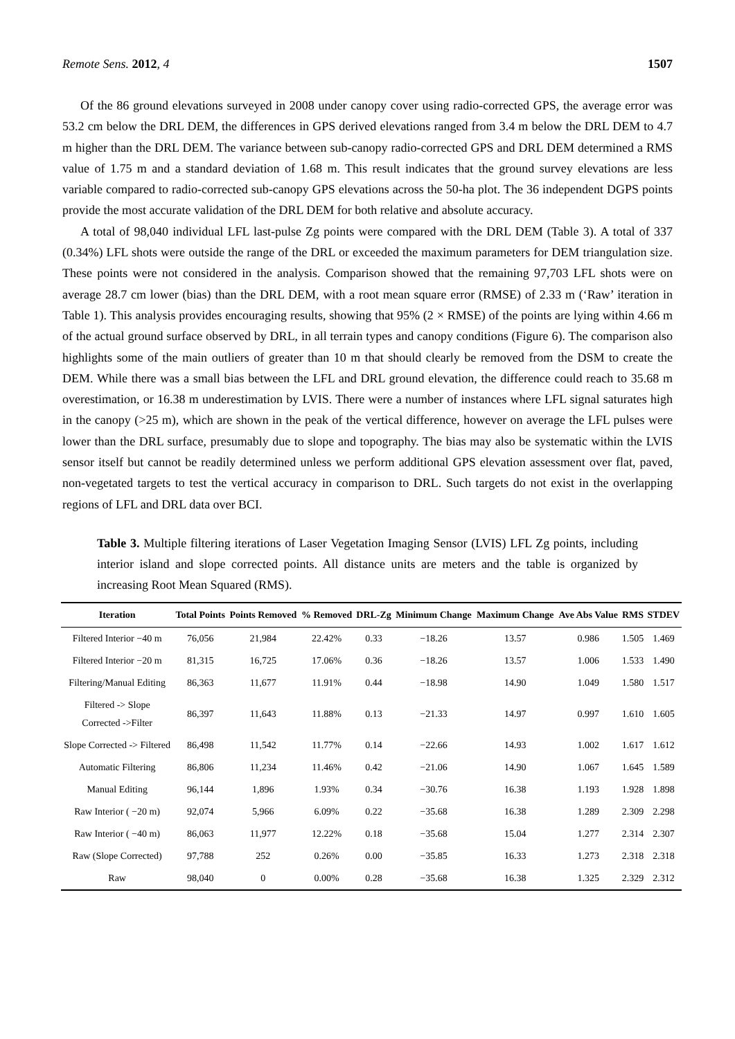Remote Sens. 2012, 4 1507
Of the 86 ground elevations surveyed in 2008 under canopy cover using radio-corrected GPS, the average error was 53.2 cm below the DRL DEM, the differences in GPS derived elevations ranged from 3.4 m below the DRL DEM to 4.7 m higher than the DRL DEM. The variance between sub-canopy radio-corrected GPS and DRL DEM determined a RMS value of 1.75 m and a standard deviation of 1.68 m. This result indicates that the ground survey elevations are less variable compared to radio-corrected sub-canopy GPS elevations across the 50-ha plot. The 36 independent DGPS points provide the most accurate validation of the DRL DEM for both relative and absolute accuracy.
A total of 98,040 individual LFL last-pulse Zg points were compared with the DRL DEM (Table 3). A total of 337 (0.34%) LFL shots were outside the range of the DRL or exceeded the maximum parameters for DEM triangulation size. These points were not considered in the analysis. Comparison showed that the remaining 97,703 LFL shots were on average 28.7 cm lower (bias) than the DRL DEM, with a root mean square error (RMSE) of 2.33 m (‘Raw’ iteration in Table 1). This analysis provides encouraging results, showing that 95% (2 × RMSE) of the points are lying within 4.66 m of the actual ground surface observed by DRL, in all terrain types and canopy conditions (Figure 6). The comparison also highlights some of the main outliers of greater than 10 m that should clearly be removed from the DSM to create the DEM. While there was a small bias between the LFL and DRL ground elevation, the difference could reach to 35.68 m overestimation, or 16.38 m underestimation by LVIS. There were a number of instances where LFL signal saturates high in the canopy (>25 m), which are shown in the peak of the vertical difference, however on average the LFL pulses were lower than the DRL surface, presumably due to slope and topography. The bias may also be systematic within the LVIS sensor itself but cannot be readily determined unless we perform additional GPS elevation assessment over flat, paved, non-vegetated targets to test the vertical accuracy in comparison to DRL. Such targets do not exist in the overlapping regions of LFL and DRL data over BCI.
Table 3. Multiple filtering iterations of Laser Vegetation Imaging Sensor (LVIS) LFL Zg points, including interior island and slope corrected points. All distance units are meters and the table is organized by increasing Root Mean Squared (RMS).
| Iteration | Total Points | Points Removed | % Removed | DRL-Zg | Minimum Change | Maximum Change | Ave Abs Value | RMS | STDEV |
| --- | --- | --- | --- | --- | --- | --- | --- | --- | --- |
| Filtered Interior −40 m | 76,056 | 21,984 | 22.42% | 0.33 | −18.26 | 13.57 | 0.986 | 1.505 | 1.469 |
| Filtered Interior −20 m | 81,315 | 16,725 | 17.06% | 0.36 | −18.26 | 13.57 | 1.006 | 1.533 | 1.490 |
| Filtering/Manual Editing | 86,363 | 11,677 | 11.91% | 0.44 | −18.98 | 14.90 | 1.049 | 1.580 | 1.517 |
| Filtered -> Slope Corrected ->Filter | 86,397 | 11,643 | 11.88% | 0.13 | −21.33 | 14.97 | 0.997 | 1.610 | 1.605 |
| Slope Corrected -> Filtered | 86,498 | 11,542 | 11.77% | 0.14 | −22.66 | 14.93 | 1.002 | 1.617 | 1.612 |
| Automatic Filtering | 86,806 | 11,234 | 11.46% | 0.42 | −21.06 | 14.90 | 1.067 | 1.645 | 1.589 |
| Manual Editing | 96,144 | 1,896 | 1.93% | 0.34 | −30.76 | 16.38 | 1.193 | 1.928 | 1.898 |
| Raw Interior ( −20 m) | 92,074 | 5,966 | 6.09% | 0.22 | −35.68 | 16.38 | 1.289 | 2.309 | 2.298 |
| Raw Interior ( −40 m) | 86,063 | 11,977 | 12.22% | 0.18 | −35.68 | 15.04 | 1.277 | 2.314 | 2.307 |
| Raw (Slope Corrected) | 97,788 | 252 | 0.26% | 0.00 | −35.85 | 16.33 | 1.273 | 2.318 | 2.318 |
| Raw | 98,040 | 0 | 0.00% | 0.28 | −35.68 | 16.38 | 1.325 | 2.329 | 2.312 |